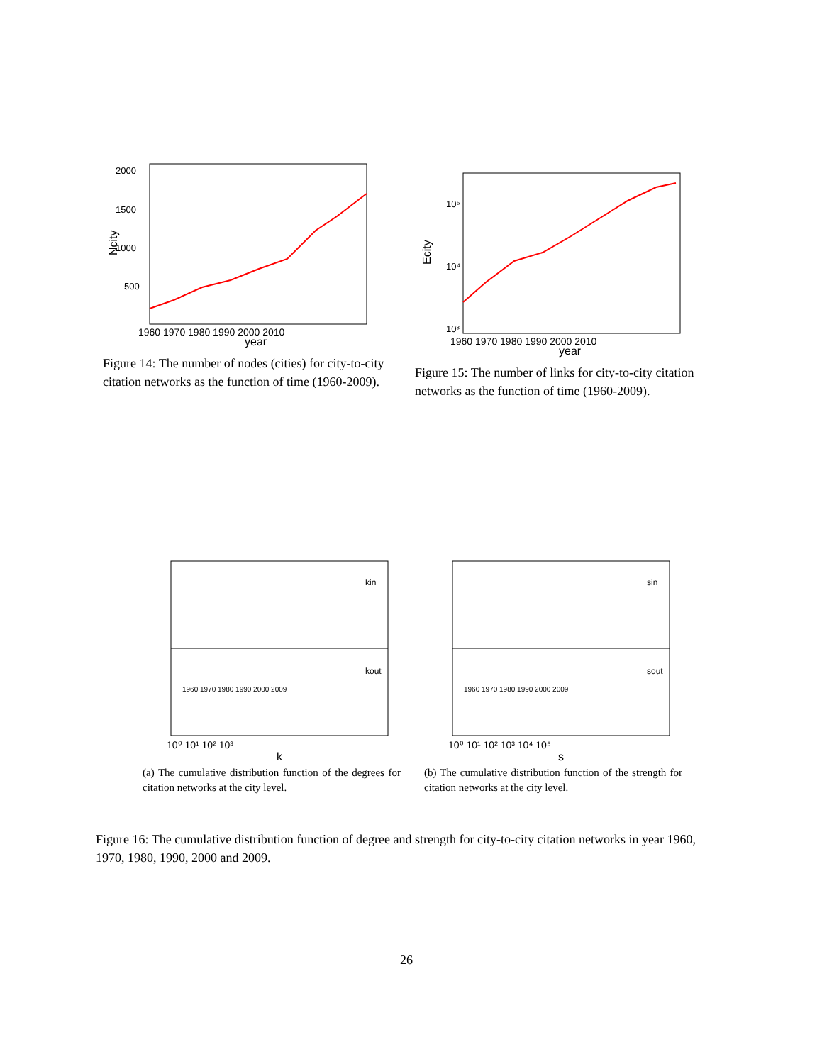2000
1500
1000
500
1960 1970 1980 1990 2000 2010
year
Ncity
Figure 14: The number of nodes (cities) for city-to-city citation networks as the function of time (1960-2009).
10⁵
10⁴
10³
1960 1970 1980 1990 2000 2010
year
Ecity
Figure 15: The number of links for city-to-city citation networks as the function of time (1960-2009).
kin
kout
1960 1970 1980 1990 2000 2009
10⁰ 10¹ 10² 10³
k
(a) The cumulative distribution function of the degrees for citation networks at the city level.
sin
sout
1960 1970 1980 1990 2000 2009
10⁰ 10¹ 10² 10³ 10⁴ 10⁵
s
(b) The cumulative distribution function of the strength for citation networks at the city level.
Figure 16: The cumulative distribution function of degree and strength for city-to-city citation networks in year 1960, 1970, 1980, 1990, 2000 and 2009.
26